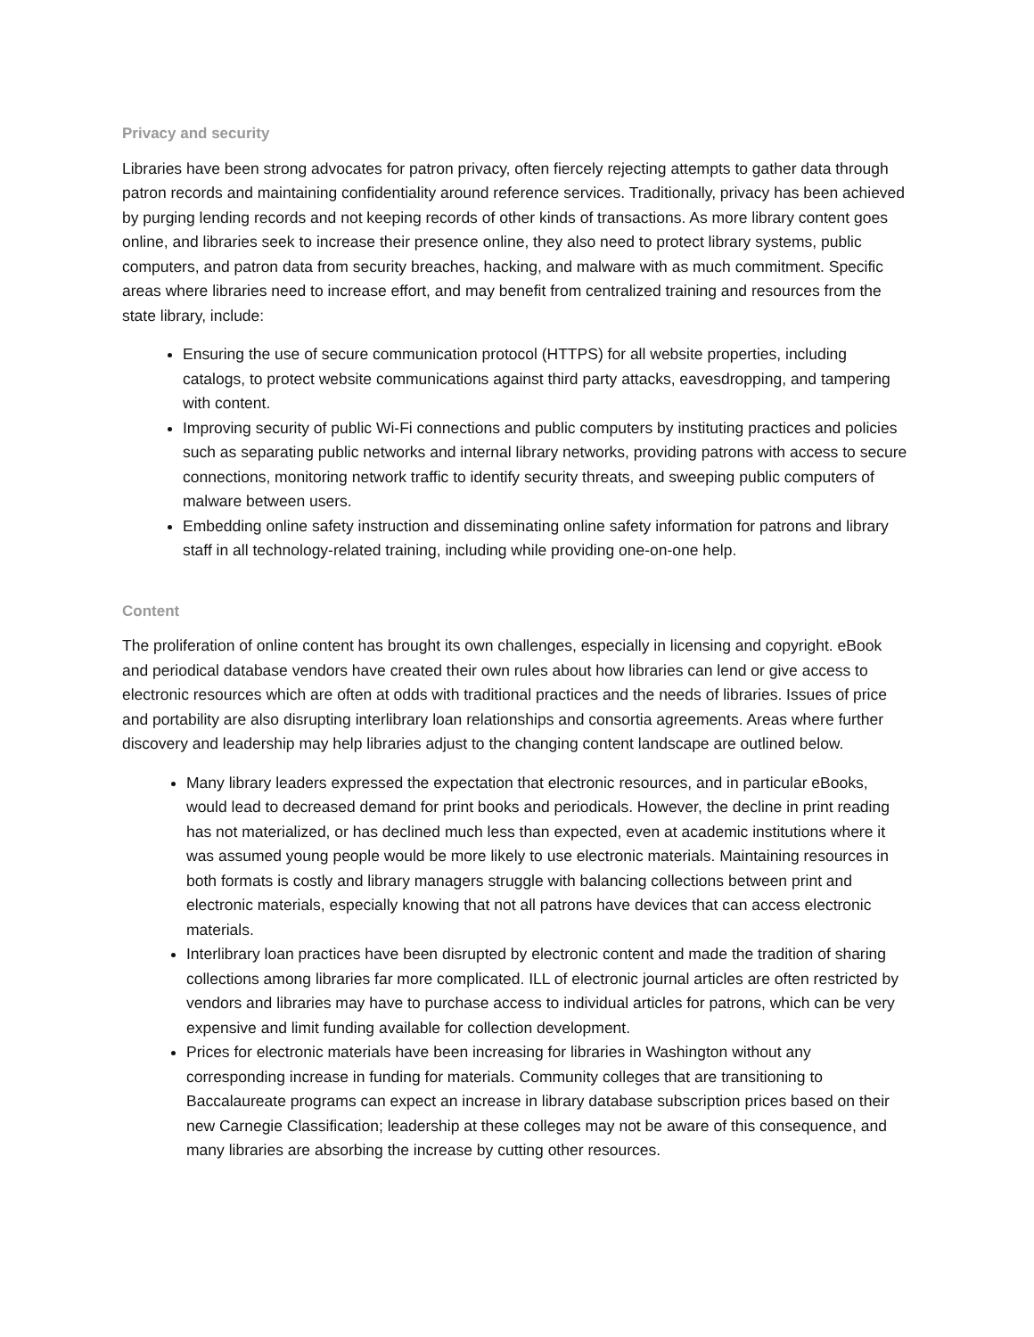Privacy and security
Libraries have been strong advocates for patron privacy, often fiercely rejecting attempts to gather data through patron records and maintaining confidentiality around reference services. Traditionally, privacy has been achieved by purging lending records and not keeping records of other kinds of transactions. As more library content goes online, and libraries seek to increase their presence online, they also need to protect library systems, public computers, and patron data from security breaches, hacking, and malware with as much commitment. Specific areas where libraries need to increase effort, and may benefit from centralized training and resources from the state library, include:
Ensuring the use of secure communication protocol (HTTPS) for all website properties, including catalogs, to protect website communications against third party attacks, eavesdropping, and tampering with content.
Improving security of public Wi-Fi connections and public computers by instituting practices and policies such as separating public networks and internal library networks, providing patrons with access to secure connections, monitoring network traffic to identify security threats, and sweeping public computers of malware between users.
Embedding online safety instruction and disseminating online safety information for patrons and library staff in all technology-related training, including while providing one-on-one help.
Content
The proliferation of online content has brought its own challenges, especially in licensing and copyright. eBook and periodical database vendors have created their own rules about how libraries can lend or give access to electronic resources which are often at odds with traditional practices and the needs of libraries. Issues of price and portability are also disrupting interlibrary loan relationships and consortia agreements. Areas where further discovery and leadership may help libraries adjust to the changing content landscape are outlined below.
Many library leaders expressed the expectation that electronic resources, and in particular eBooks, would lead to decreased demand for print books and periodicals. However, the decline in print reading has not materialized, or has declined much less than expected, even at academic institutions where it was assumed young people would be more likely to use electronic materials. Maintaining resources in both formats is costly and library managers struggle with balancing collections between print and electronic materials, especially knowing that not all patrons have devices that can access electronic materials.
Interlibrary loan practices have been disrupted by electronic content and made the tradition of sharing collections among libraries far more complicated. ILL of electronic journal articles are often restricted by vendors and libraries may have to purchase access to individual articles for patrons, which can be very expensive and limit funding available for collection development.
Prices for electronic materials have been increasing for libraries in Washington without any corresponding increase in funding for materials. Community colleges that are transitioning to Baccalaureate programs can expect an increase in library database subscription prices based on their new Carnegie Classification; leadership at these colleges may not be aware of this consequence, and many libraries are absorbing the increase by cutting other resources.